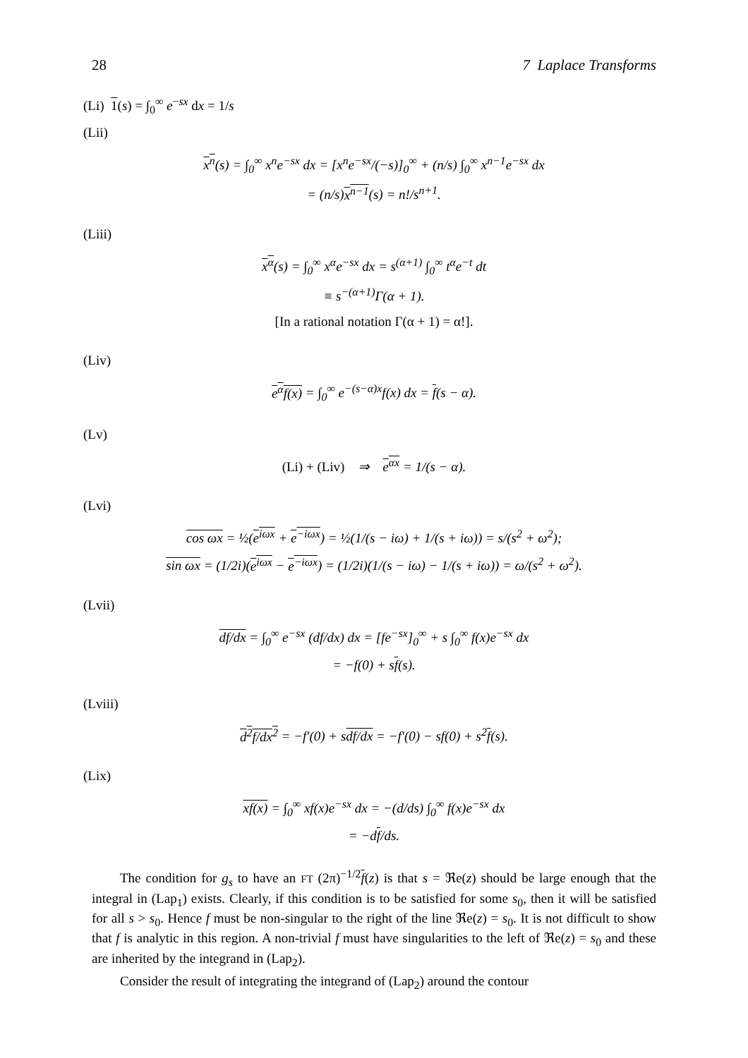28 7 Laplace Transforms
(Li) 1(s) = ∫<sub>0</sub><sup>∞</sup> e<sup>−sx</sup> dx = 1/s
(Lii)
x<sup>n</sup>(s) = ∫<sub>0</sub><sup>∞</sup> x<sup>n</sup>e<sup>−sx</sup> dx = [x<sup>n</sup>e<sup>−sx</sup>/(−s)]<sub>0</sub><sup>∞</sup> + (n/s) ∫<sub>0</sub><sup>∞</sup> x<sup>n−1</sup>e<sup>−sx</sup> dx
= (n/s)x<sup>n−1</sup>(s) = n!/s<sup>n+1</sup>.
(Liii)
x<sup>α</sup>(s) = ∫<sub>0</sub><sup>∞</sup> x<sup>α</sup>e<sup>−sx</sup> dx = s<sup>(α+1)</sup> ∫<sub>0</sub><sup>∞</sup> t<sup>α</sup>e<sup>−t</sup> dt
≡ s<sup>−(α+1)</sup>Γ(α + 1).
[In a rational notation Γ(α + 1) = α!].
(Liv)
e<sup>α</sup>f(x) = ∫<sub>0</sub><sup>∞</sup> e<sup>−(s−α)x</sup>f(x) dx = f(s − α).
(Lv)
(Li) + (Liv) ⇒ e<sup>αx</sup> = 1/(s − α).
(Lvi)
cos ωx = ½(e<sup>iωx</sup> + e<sup>−iωx</sup>) = ½(1/(s − iω) + 1/(s + iω)) = s/(s<sup>2</sup> + ω<sup>2</sup>);
sin ωx = (1/2i)(e<sup>iωx</sup> − e<sup>−iωx</sup>) = (1/2i)(1/(s − iω) − 1/(s + iω)) = ω/(s<sup>2</sup> + ω<sup>2</sup>).
(Lvii)
df/dx = ∫<sub>0</sub><sup>∞</sup> e<sup>−sx</sup> (df/dx) dx = [fe<sup>−sx</sup>]<sub>0</sub><sup>∞</sup> + s ∫<sub>0</sub><sup>∞</sup> f(x)e<sup>−sx</sup> dx
= −f(0) + sf(s).
(Lviii)
d<sup>2</sup>f/dx<sup>2</sup> = −f′(0) + sdf/dx = −f′(0) − sf(0) + s<sup>2</sup>f(s).
(Lix)
xf(x) = ∫<sub>0</sub><sup>∞</sup> xf(x)e<sup>−sx</sup> dx = −(d/ds) ∫<sub>0</sub><sup>∞</sup> f(x)e<sup>−sx</sup> dx
= −df/ds.
The condition for g<sub>s</sub> to have an FT (2π)<sup>−1/2</sup>f(z) is that s = ℜe(z) should be large enough that the integral in (Lap<sub>1</sub>) exists. Clearly, if this condition is to be satisfied for some s<sub>0</sub>, then it will be satisfied for all s > s<sub>0</sub>. Hence f must be non-singular to the right of the line ℜe(z) = s<sub>0</sub>. It is not difficult to show that f is analytic in this region. A non-trivial f must have singularities to the left of ℜe(z) = s<sub>0</sub> and these are inherited by the integrand in (Lap<sub>2</sub>).
Consider the result of integrating the integrand of (Lap<sub>2</sub>) around the contour